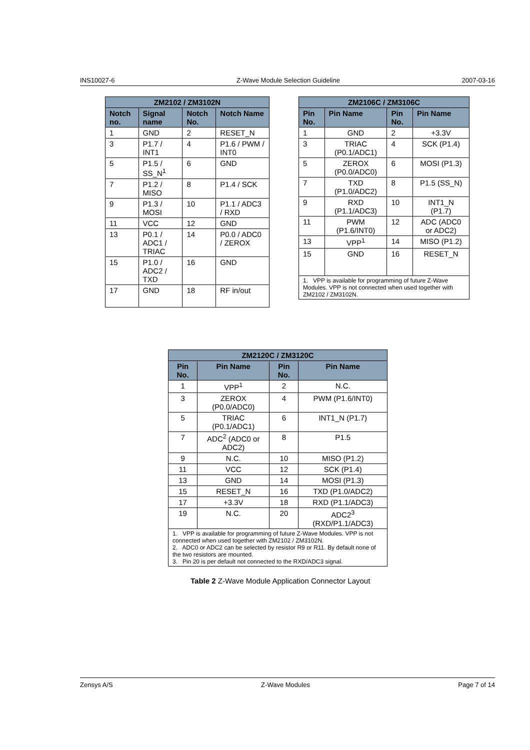INS10027-6 Z-Wave Module Selection Guideline 2007-03-16
| ZM2102 / ZM3102N | | | |
| --- | --- | --- | --- |
| Notch no. | Signal name | Notch No. | Notch Name |
| 1 | GND | 2 | RESET_N |
| 3 | P1.7 / INT1 | 4 | P1.6 / PWM / INT0 |
| 5 | P1.5 / SS_N<sup>1</sup> | 6 | GND |
| 7 | P1.2 / MISO | 8 | P1.4 / SCK |
| 9 | P1.3 / MOSI | 10 | P1.1 / ADC3 / RXD |
| 11 | VCC | 12 | GND |
| 13 | P0.1 / ADC1 / TRIAC | 14 | P0.0 / ADC0 / ZEROX |
| 15 | P1.0 / ADC2 / TXD | 16 | GND |
| 17 | GND | 18 | RF in/out |
| ZM2106C / ZM3106C | | | |
| --- | --- | --- | --- |
| Pin No. | Pin Name | Pin No. | Pin Name |
| 1 | GND | 2 | +3.3V |
| 3 | TRIAC (P0.1/ADC1) | 4 | SCK (P1.4) |
| 5 | ZEROX (P0.0/ADC0) | 6 | MOSI (P1.3) |
| 7 | TXD (P1.0/ADC2) | 8 | P1.5 (SS_N) |
| 9 | RXD (P1.1/ADC3) | 10 | INT1_N (P1.7) |
| 11 | PWM (P1.6/INT0) | 12 | ADC (ADC0 or ADC2) |
| 13 | VPP<sup>1</sup> | 14 | MISO (P1.2) |
| 15 | GND | 16 | RESET_N |
| 1. VPP is available for programming of future Z-Wave Modules. VPP is not connected when used together with ZM2102 / ZM3102N. | | | |
| ZM2120C / ZM3120C | | | |
| --- | --- | --- | --- |
| Pin No. | Pin Name | Pin No. | Pin Name |
| 1 | VPP<sup>1</sup> | 2 | N.C. |
| 3 | ZEROX (P0.0/ADC0) | 4 | PWM (P1.6/INT0) |
| 5 | TRIAC (P0.1/ADC1) | 6 | INT1_N (P1.7) |
| 7 | ADC<sup>2</sup> (ADC0 or ADC2) | 8 | P1.5 |
| 9 | N.C. | 10 | MISO (P1.2) |
| 11 | VCC | 12 | SCK (P1.4) |
| 13 | GND | 14 | MOSI (P1.3) |
| 15 | RESET_N | 16 | TXD (P1.0/ADC2) |
| 17 | +3.3V | 18 | RXD (P1.1/ADC3) |
| 19 | N.C. | 20 | ADC2<sup>3</sup> (RXD/P1.1/ADC3) |
| 1. VPP is available for programming of future Z-Wave Modules. VPP is not connected when used together with ZM2102 / ZM3102N. 2. ADC0 or ADC2 can be selected by resistor R9 or R11. By default none of the two resistors are mounted. 3. Pin 20 is per default not connected to the RXD/ADC3 signal. | | | |
Table 2 Z-Wave Module Application Connector Layout
Zensys A/S Z-Wave Modules Page 7 of 14